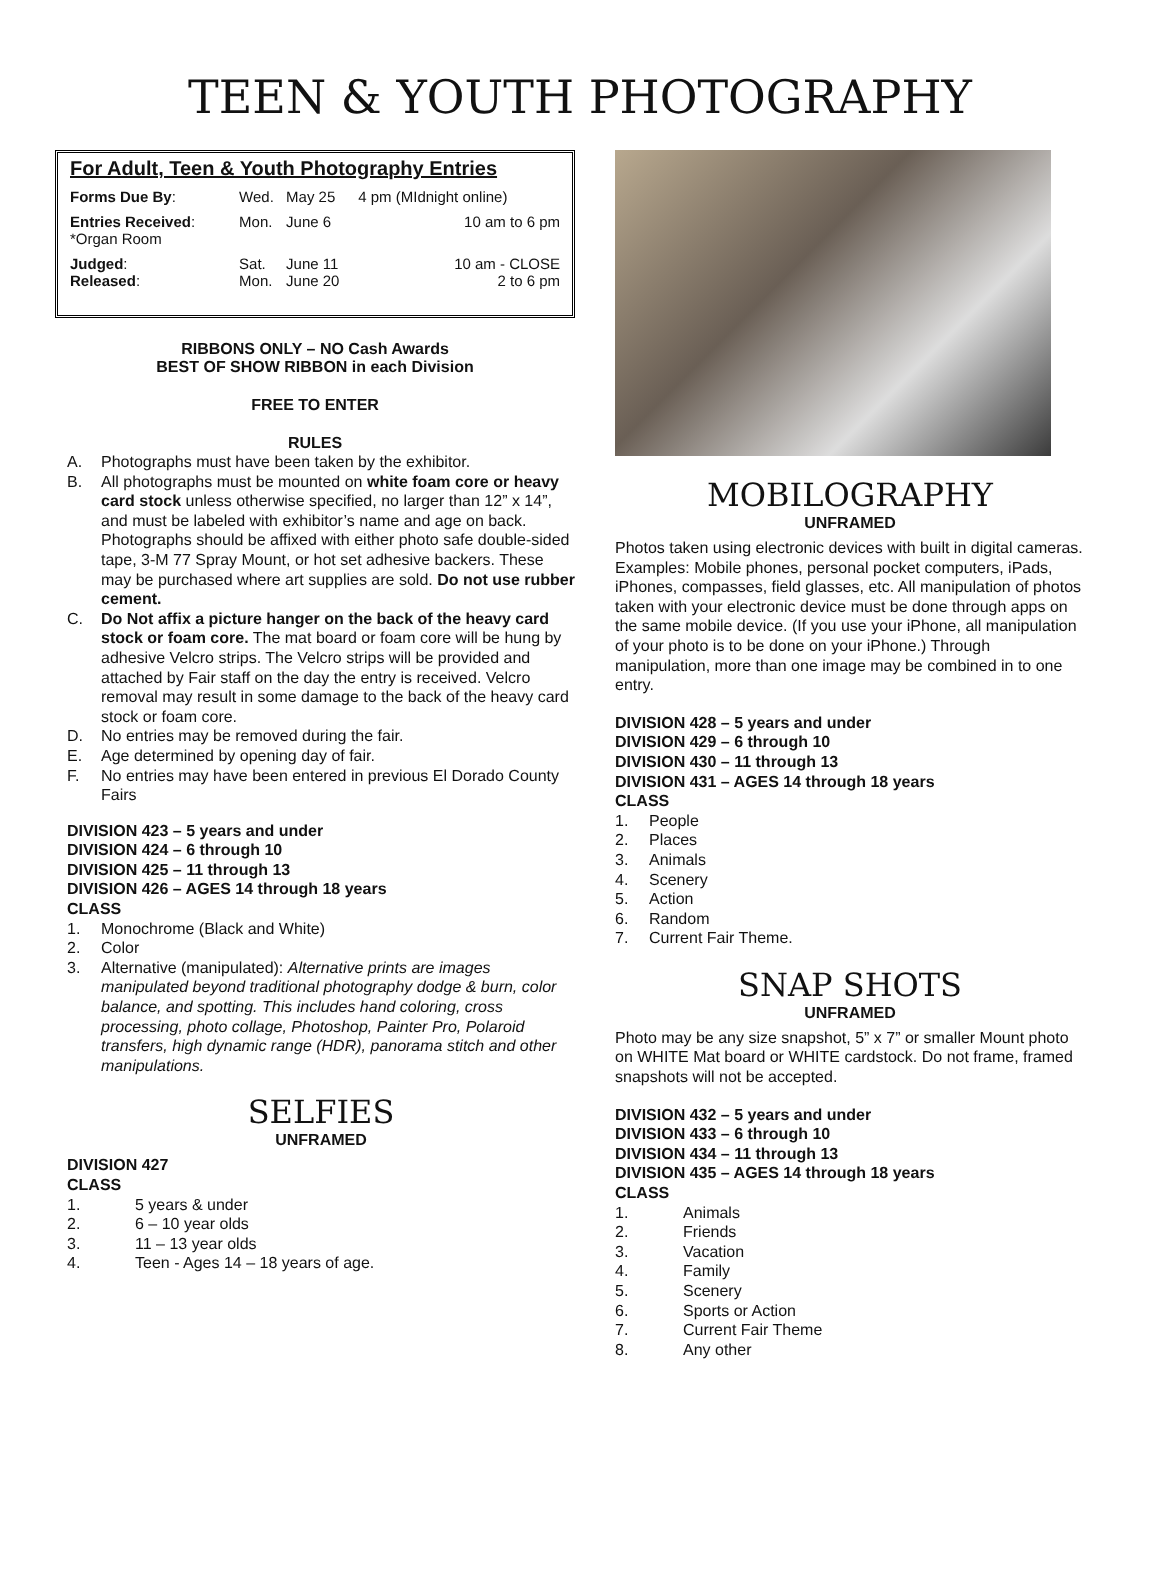TEEN & YOUTH PHOTOGRAPHY
For Adult, Teen & Youth Photography Entries
| Forms Due By : | Wed. | May 25 | 4 pm (MIdnight online) |
| Entries Received : *Organ Room | Mon. | June 6 | 10 am to 6 pm |
| Judged : Released : | Sat. Mon. | June 11 June 20 | 10 am - CLOSE 2 to 6 pm |
RIBBONS ONLY – NO Cash Awards
BEST OF SHOW RIBBON in each Division
FREE TO ENTER
RULES
A. Photographs must have been taken by the exhibitor.
B. All photographs must be mounted on white foam core or heavy card stock unless otherwise specified, no larger than 12” x 14”, and must be labeled with exhibitor’s name and age on back. Photographs should be affixed with either photo safe double-sided tape, 3-M 77 Spray Mount, or hot set adhesive backers. These may be purchased where art supplies are sold. Do not use rubber cement.
C. Do Not affix a picture hanger on the back of the heavy card stock or foam core. The mat board or foam core will be hung by adhesive Velcro strips. The Velcro strips will be provided and attached by Fair staff on the day the entry is received. Velcro removal may result in some damage to the back of the heavy card stock or foam core.
D. No entries may be removed during the fair.
E. Age determined by opening day of fair.
F. No entries may have been entered in previous El Dorado County Fairs
DIVISION 423 – 5 years and under
DIVISION 424 – 6 through 10
DIVISION 425 – 11 through 13
DIVISION 426 – AGES 14 through 18 years
CLASS
1. Monochrome (Black and White)
2. Color
3. Alternative (manipulated): Alternative prints are images manipulated beyond traditional photography dodge & burn, color balance, and spotting. This includes hand coloring, cross processing, photo collage, Photoshop, Painter Pro, Polaroid transfers, high dynamic range (HDR), panorama stitch and other manipulations.
SELFIES
UNFRAMED
DIVISION 427
CLASS
1. 5 years & under
2. 6 – 10 year olds
3. 11 – 13 year olds
4. Teen - Ages 14 – 18 years of age.
MOBILOGRAPHY
UNFRAMED
Photos taken using electronic devices with built in digital cameras. Examples: Mobile phones, personal pocket computers, iPads, iPhones, compasses, field glasses, etc. All manipulation of photos taken with your electronic device must be done through apps on the same mobile device. (If you use your iPhone, all manipulation of your photo is to be done on your iPhone.) Through manipulation, more than one image may be combined in to one entry.
DIVISION 428 – 5 years and under
DIVISION 429 – 6 through 10
DIVISION 430 – 11 through 13
DIVISION 431 – AGES 14 through 18 years
CLASS
1. People
2. Places
3. Animals
4. Scenery
5. Action
6. Random
7. Current Fair Theme.
SNAP SHOTS
UNFRAMED
Photo may be any size snapshot, 5” x 7” or smaller Mount photo on WHITE Mat board or WHITE cardstock. Do not frame, framed snapshots will not be accepted.
DIVISION 432 – 5 years and under
DIVISION 433 – 6 through 10
DIVISION 434 – 11 through 13
DIVISION 435 – AGES 14 through 18 years
CLASS
1. Animals
2. Friends
3. Vacation
4. Family
5. Scenery
6. Sports or Action
7. Current Fair Theme
8. Any other